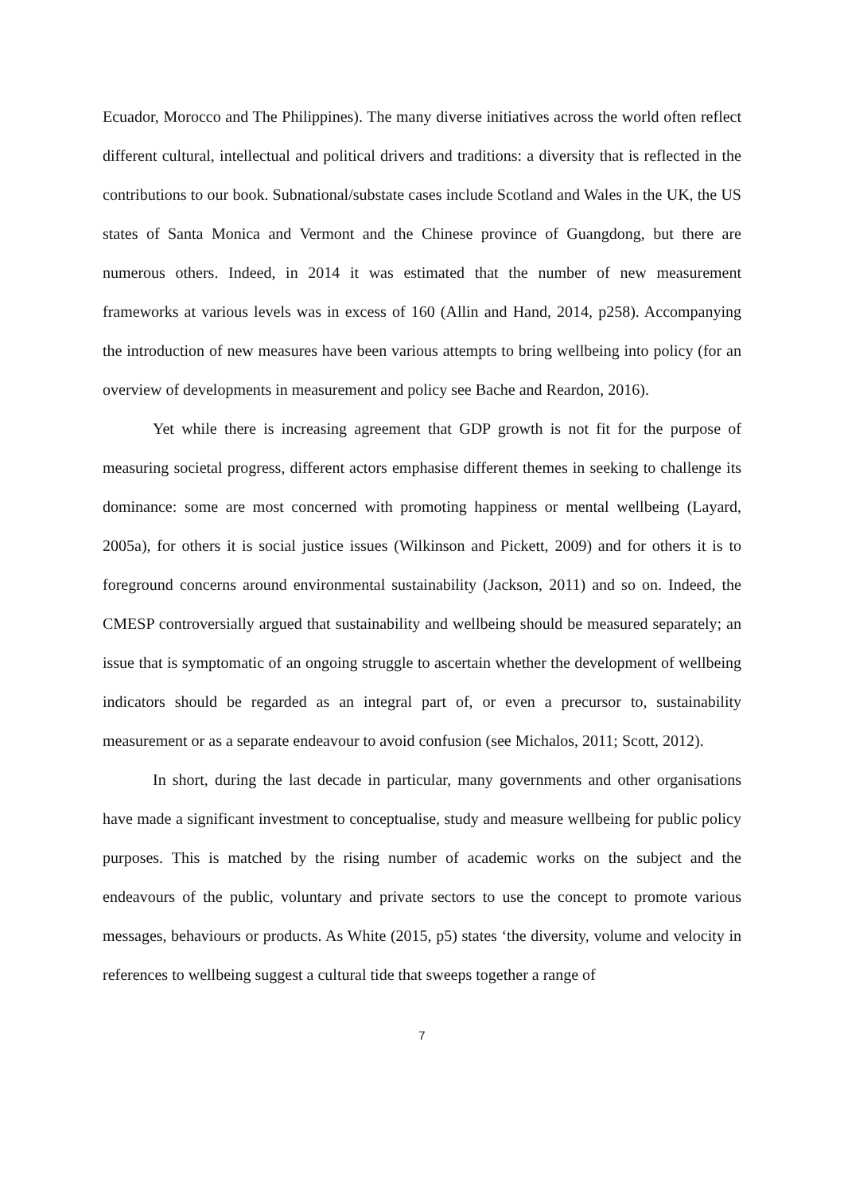Ecuador, Morocco and The Philippines). The many diverse initiatives across the world often reflect different cultural, intellectual and political drivers and traditions: a diversity that is reflected in the contributions to our book. Subnational/substate cases include Scotland and Wales in the UK, the US states of Santa Monica and Vermont and the Chinese province of Guangdong, but there are numerous others. Indeed, in 2014 it was estimated that the number of new measurement frameworks at various levels was in excess of 160 (Allin and Hand, 2014, p258). Accompanying the introduction of new measures have been various attempts to bring wellbeing into policy (for an overview of developments in measurement and policy see Bache and Reardon, 2016).
Yet while there is increasing agreement that GDP growth is not fit for the purpose of measuring societal progress, different actors emphasise different themes in seeking to challenge its dominance: some are most concerned with promoting happiness or mental wellbeing (Layard, 2005a), for others it is social justice issues (Wilkinson and Pickett, 2009) and for others it is to foreground concerns around environmental sustainability (Jackson, 2011) and so on. Indeed, the CMESP controversially argued that sustainability and wellbeing should be measured separately; an issue that is symptomatic of an ongoing struggle to ascertain whether the development of wellbeing indicators should be regarded as an integral part of, or even a precursor to, sustainability measurement or as a separate endeavour to avoid confusion (see Michalos, 2011; Scott, 2012).
In short, during the last decade in particular, many governments and other organisations have made a significant investment to conceptualise, study and measure wellbeing for public policy purposes. This is matched by the rising number of academic works on the subject and the endeavours of the public, voluntary and private sectors to use the concept to promote various messages, behaviours or products. As White (2015, p5) states ‘the diversity, volume and velocity in references to wellbeing suggest a cultural tide that sweeps together a range of
7